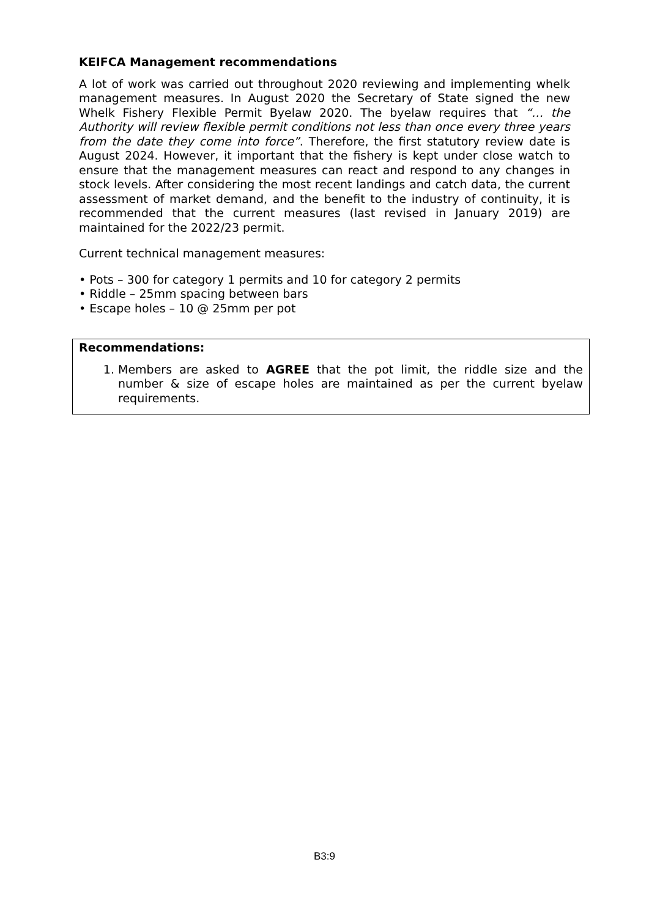KEIFCA Management recommendations
A lot of work was carried out throughout 2020 reviewing and implementing whelk management measures. In August 2020 the Secretary of State signed the new Whelk Fishery Flexible Permit Byelaw 2020. The byelaw requires that “… the Authority will review flexible permit conditions not less than once every three years from the date they come into force”. Therefore, the first statutory review date is August 2024. However, it important that the fishery is kept under close watch to ensure that the management measures can react and respond to any changes in stock levels. After considering the most recent landings and catch data, the current assessment of market demand, and the benefit to the industry of continuity, it is recommended that the current measures (last revised in January 2019) are maintained for the 2022/23 permit.
Current technical management measures:
• Pots – 300 for category 1 permits and 10 for category 2 permits
• Riddle – 25mm spacing between bars
• Escape holes – 10 @ 25mm per pot
Recommendations:
1. Members are asked to AGREE that the pot limit, the riddle size and the number & size of escape holes are maintained as per the current byelaw requirements.
B3:9